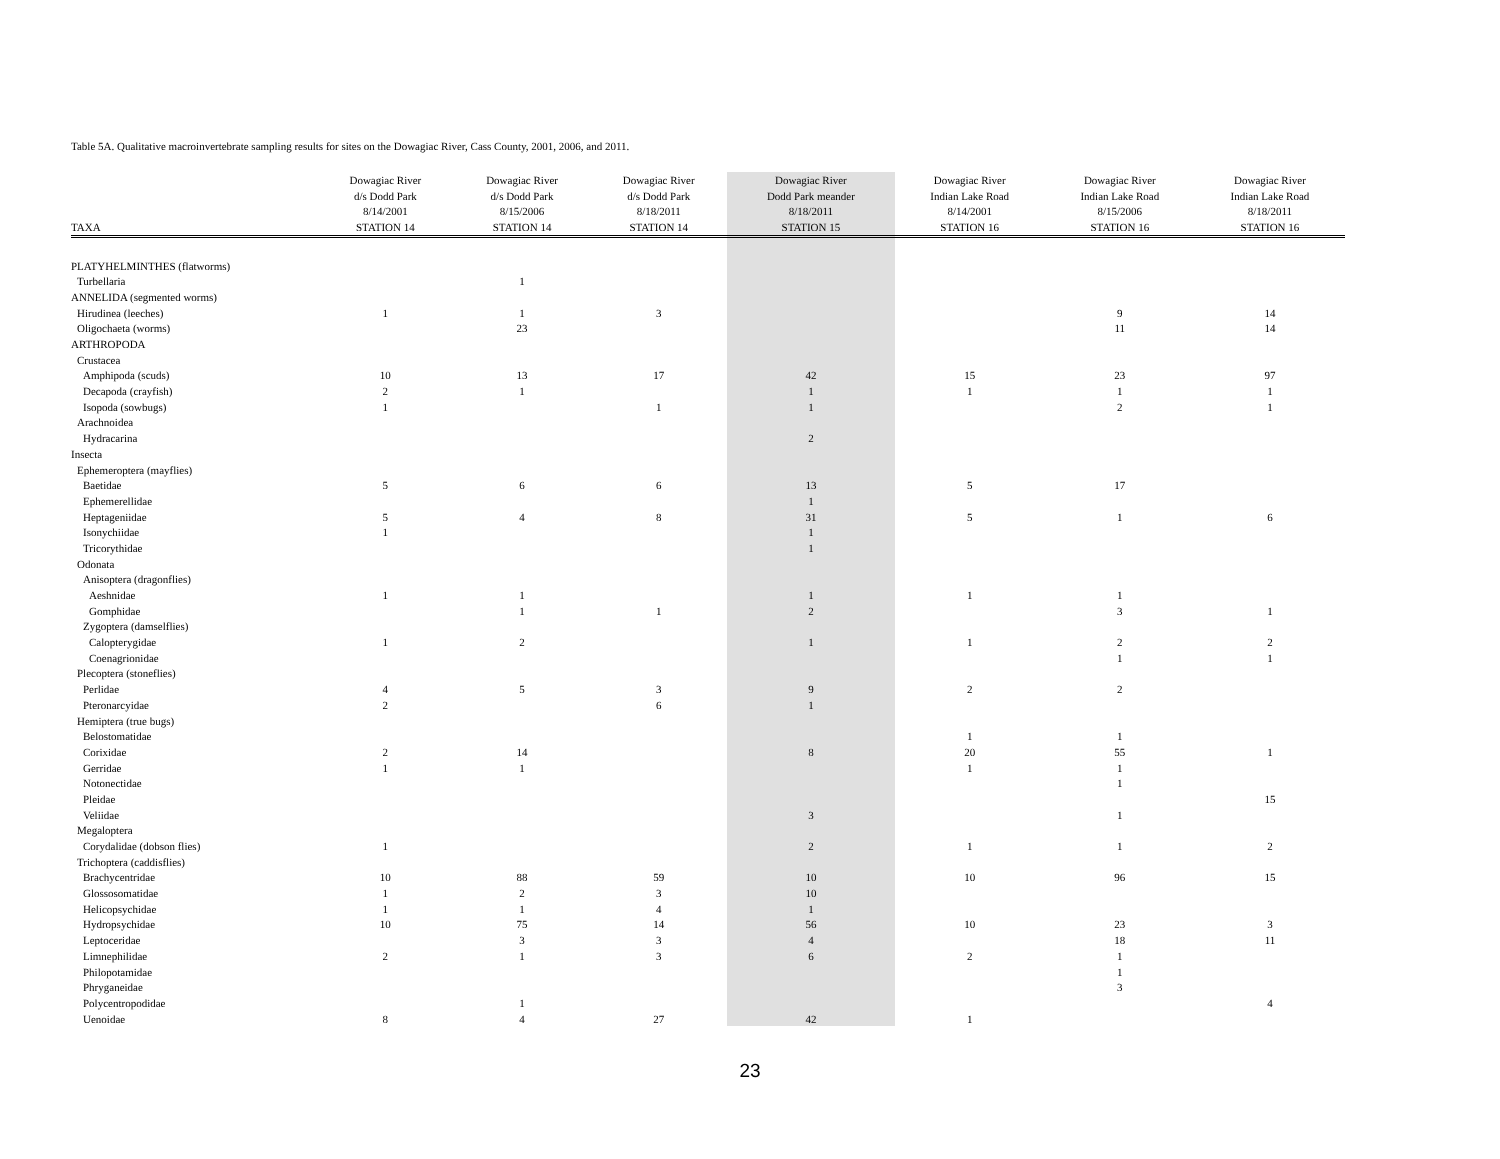Table 5A. Qualitative macroinvertebrate sampling results for sites on the Dowagiac River, Cass County, 2001, 2006, and 2011.
| | Dowagiac River | Dowagiac River | Dowagiac River | Dowagiac River | Dowagiac River | Dowagiac River | Dowagiac River |
| --- | --- | --- | --- | --- | --- | --- | --- |
| | d/s Dodd Park | d/s Dodd Park | d/s Dodd Park | Dodd Park meander | Indian Lake Road | Indian Lake Road | Indian Lake Road |
| | 8/14/2001 | 8/15/2006 | 8/18/2011 | 8/18/2011 | 8/14/2001 | 8/15/2006 | 8/18/2011 |
| TAXA | STATION 14 | STATION 14 | STATION 14 | STATION 15 | STATION 16 | STATION 16 | STATION 16 |
| PLATYHELMINTHES (flatworms) | | | | | | | |
| Turbellaria | | 1 | | | | | |
| ANNELIDA (segmented worms) | | | | | | | |
| Hirudinea (leeches) | 1 | 1 | 3 | | | 9 | 14 |
| Oligochaeta (worms) | | 23 | | | | 11 | 14 |
| ARTHROPODA | | | | | | | |
| Crustacea | | | | | | | |
| Amphipoda (scuds) | 10 | 13 | 17 | 42 | 15 | 23 | 97 |
| Decapoda (crayfish) | 2 | 1 | | 1 | 1 | 1 | 1 |
| Isopoda (sowbugs) | 1 | | 1 | 1 | | 2 | 1 |
| Arachnoidea | | | | | | | |
| Hydracarina | | | | 2 | | | |
| Insecta | | | | | | | |
| Ephemeroptera (mayflies) | | | | | | | |
| Baetidae | 5 | 6 | 6 | 13 | 5 | 17 | |
| Ephemerellidae | | | | 1 | | | |
| Heptageniidae | 5 | 4 | 8 | 31 | 5 | 1 | 6 |
| Isonychiidae | 1 | | | 1 | | | |
| Tricorythidae | | | | 1 | | | |
| Odonata | | | | | | | |
| Anisoptera (dragonflies) | | | | | | | |
| Aeshnidae | 1 | 1 | | 1 | 1 | 1 | |
| Gomphidae | | 1 | 1 | 2 | | 3 | 1 |
| Zygoptera (damselflies) | | | | | | | |
| Calopterygidae | 1 | 2 | | 1 | 1 | 2 | 2 |
| Coenagrionidae | | | | | | 1 | 1 |
| Plecoptera (stoneflies) | | | | | | | |
| Perlidae | 4 | 5 | 3 | 9 | 2 | 2 | |
| Pteronarcyidae | 2 | | 6 | 1 | | | |
| Hemiptera (true bugs) | | | | | | | |
| Belostomatidae | | | | | 1 | 1 | |
| Corixidae | 2 | 14 | | 8 | 20 | 55 | 1 |
| Gerridae | 1 | 1 | | | 1 | 1 | |
| Notonectidae | | | | | | 1 | |
| Pleidae | | | | | | | 15 |
| Veliidae | | | | 3 | | 1 | |
| Megaloptera | | | | | | | |
| Corydalidae (dobson flies) | 1 | | | 2 | 1 | 1 | 2 |
| Trichoptera (caddisflies) | | | | | | | |
| Brachycentridae | 10 | 88 | 59 | 10 | 10 | 96 | 15 |
| Glossosomatidae | 1 | 2 | 3 | 10 | | | |
| Helicopsychidae | 1 | 1 | 4 | 1 | | | |
| Hydropsychidae | 10 | 75 | 14 | 56 | 10 | 23 | 3 |
| Leptoceridae | | 3 | 3 | 4 | | 18 | 11 |
| Limnephilidae | 2 | 1 | 3 | 6 | 2 | 1 | |
| Philopotamidae | | | | | | 1 | |
| Phryganeidae | | | | | | 3 | |
| Polycentropodidae | | 1 | | | | | 4 |
| Uenoidae | 8 | 4 | 27 | 42 | 1 | | |
23